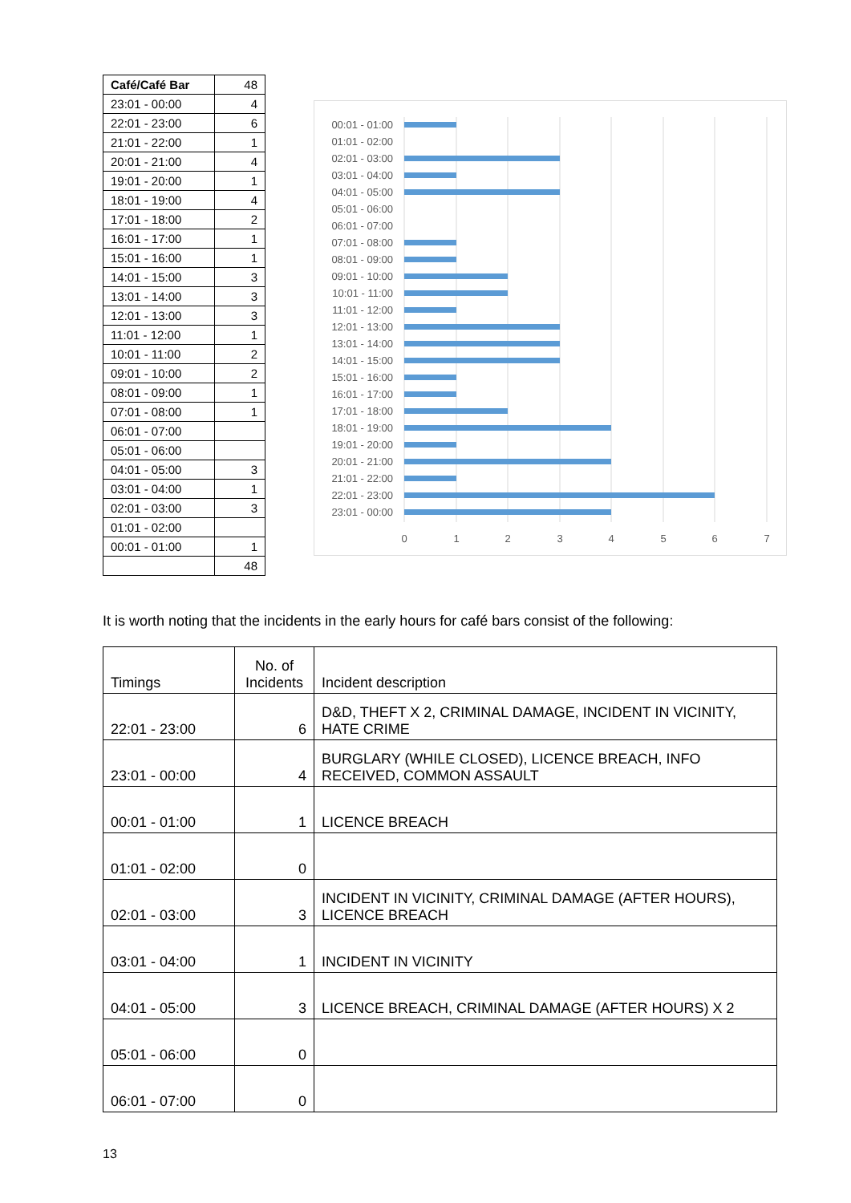| Café/Café Bar | 48 |
| 23:01 - 00:00 | 4 |
| 22:01 - 23:00 | 6 |
| 21:01 - 22:00 | 1 |
| 20:01 - 21:00 | 4 |
| 19:01 - 20:00 | 1 |
| 18:01 - 19:00 | 4 |
| 17:01 - 18:00 | 2 |
| 16:01 - 17:00 | 1 |
| 15:01 - 16:00 | 1 |
| 14:01 - 15:00 | 3 |
| 13:01 - 14:00 | 3 |
| 12:01 - 13:00 | 3 |
| 11:01 - 12:00 | 1 |
| 10:01 - 11:00 | 2 |
| 09:01 - 10:00 | 2 |
| 08:01 - 09:00 | 1 |
| 07:01 - 08:00 | 1 |
| 06:01 - 07:00 | |
| 05:01 - 06:00 | |
| 04:01 - 05:00 | 3 |
| 03:01 - 04:00 | 1 |
| 02:01 - 03:00 | 3 |
| 01:01 - 02:00 | |
| 00:01 - 01:00 | 1 |
| | 48 |
00:01 - 01:00
01:01 - 02:00
02:01 - 03:00
03:01 - 04:00
04:01 - 05:00
05:01 - 06:00
06:01 - 07:00
07:01 - 08:00
08:01 - 09:00
09:01 - 10:00
10:01 - 11:00
11:01 - 12:00
12:01 - 13:00
13:01 - 14:00
14:01 - 15:00
15:01 - 16:00
16:01 - 17:00
17:01 - 18:00
18:01 - 19:00
19:01 - 20:00
20:01 - 21:00
21:01 - 22:00
22:01 - 23:00
23:01 - 00:00
0
1
2
3
4
5
6
7
It is worth noting that the incidents in the early hours for café bars consist of the following:
| Timings | No. of Incidents | Incident description |
| 22:01 - 23:00 | 6 | D&D, THEFT X 2, CRIMINAL DAMAGE, INCIDENT IN VICINITY, HATE CRIME |
| 23:01 - 00:00 | 4 | BURGLARY (WHILE CLOSED), LICENCE BREACH, INFO RECEIVED, COMMON ASSAULT |
| 00:01 - 01:00 | 1 | LICENCE BREACH |
| 01:01 - 02:00 | 0 | |
| 02:01 - 03:00 | 3 | INCIDENT IN VICINITY, CRIMINAL DAMAGE (AFTER HOURS), LICENCE BREACH |
| 03:01 - 04:00 | 1 | INCIDENT IN VICINITY |
| 04:01 - 05:00 | 3 | LICENCE BREACH, CRIMINAL DAMAGE (AFTER HOURS) X 2 |
| 05:01 - 06:00 | 0 | |
| 06:01 - 07:00 | 0 | |
13